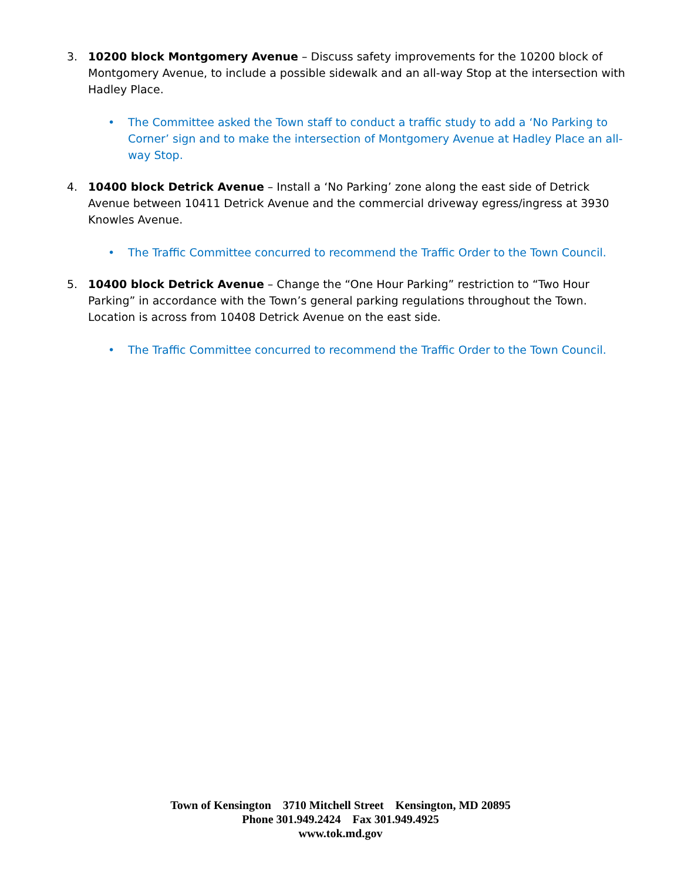3. 10200 block Montgomery Avenue – Discuss safety improvements for the 10200 block of Montgomery Avenue, to include a possible sidewalk and an all-way Stop at the intersection with Hadley Place.
• The Committee asked the Town staff to conduct a traffic study to add a ‘No Parking to Corner’ sign and to make the intersection of Montgomery Avenue at Hadley Place an all-way Stop.
4. 10400 block Detrick Avenue – Install a ‘No Parking’ zone along the east side of Detrick Avenue between 10411 Detrick Avenue and the commercial driveway egress/ingress at 3930 Knowles Avenue.
• The Traffic Committee concurred to recommend the Traffic Order to the Town Council.
5. 10400 block Detrick Avenue – Change the “One Hour Parking” restriction to “Two Hour Parking” in accordance with the Town’s general parking regulations throughout the Town. Location is across from 10408 Detrick Avenue on the east side.
• The Traffic Committee concurred to recommend the Traffic Order to the Town Council.
Town of Kensington 3710 Mitchell Street Kensington, MD 20895
Phone 301.949.2424 Fax 301.949.4925
www.tok.md.gov